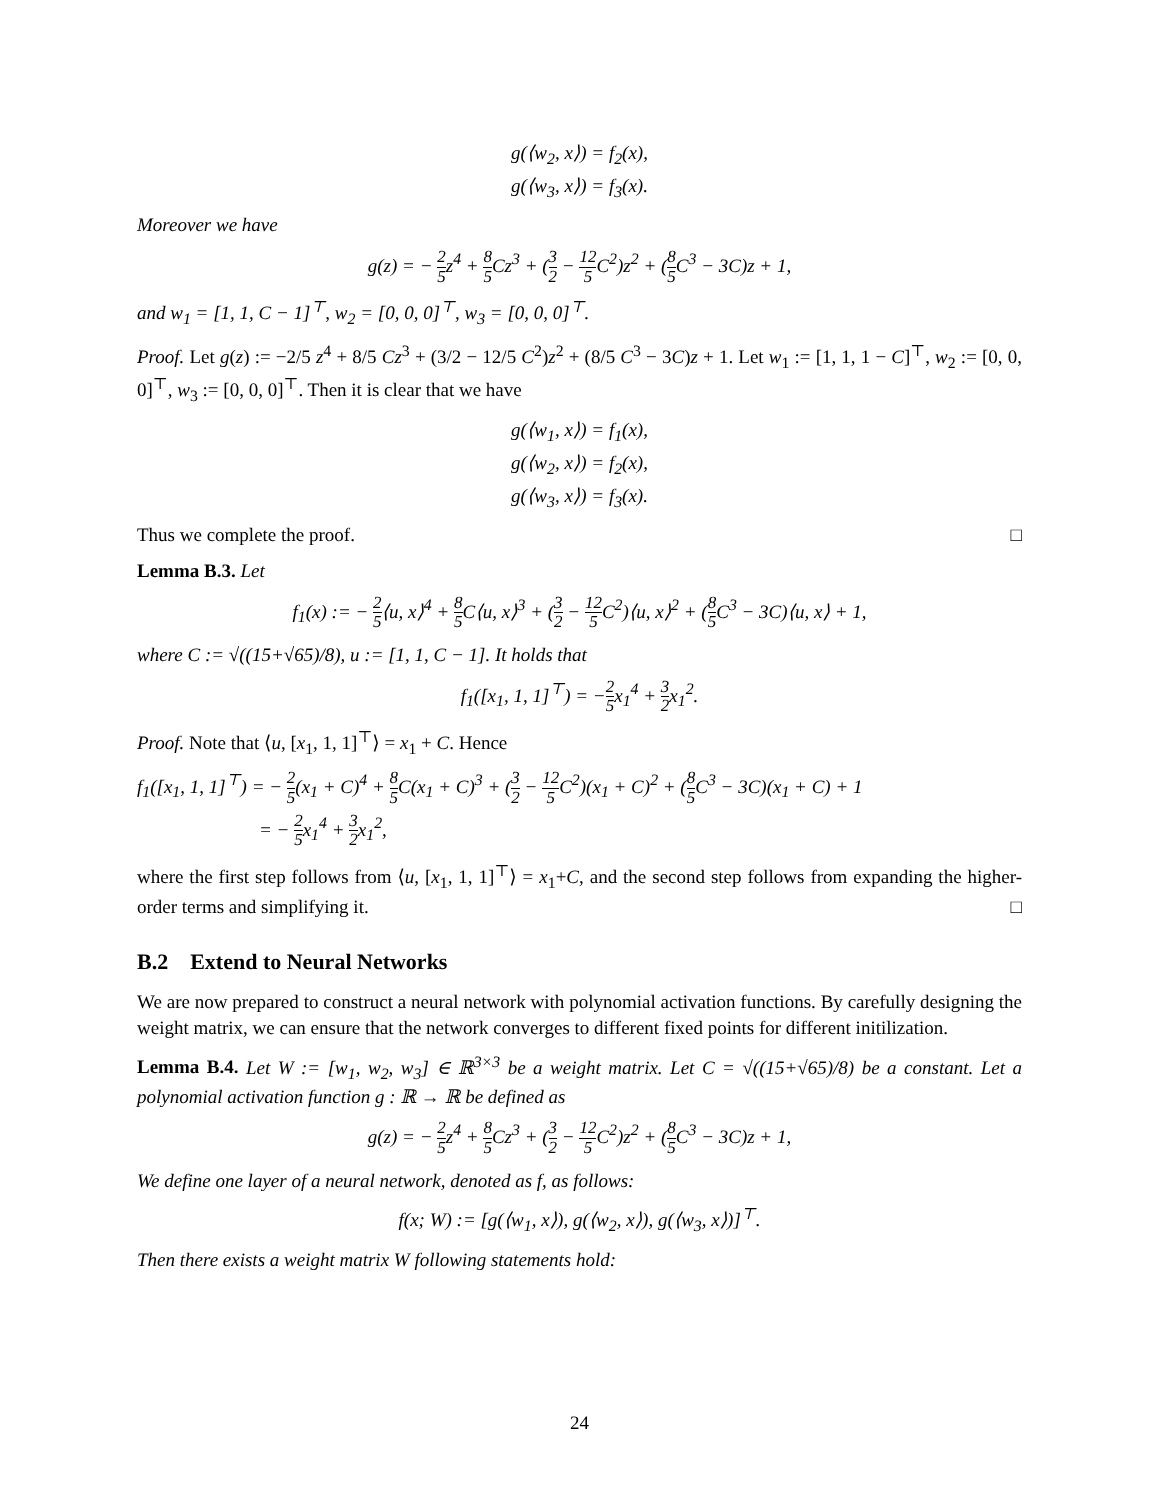g(⟨w<sub>2</sub>, x⟩) = f<sub>2</sub>(x),
g(⟨w<sub>3</sub>, x⟩) = f<sub>3</sub>(x).
Moreover we have
g(z) = − 2 5z<sup>4</sup> + 8 5 Cz<sup>3</sup> + (3 2 − 12 5 C<sup>2</sup>)z<sup>2</sup> + (8 5 C<sup>3</sup> − 3C)z + 1,
and w<sub>1</sub> = [1, 1, C − 1]<sup>⊤</sup>, w<sub>2</sub> = [0, 0, 0]<sup>⊤</sup>, w<sub>3</sub> = [0, 0, 0]<sup>⊤</sup>.
Proof. Let g(z) := −2/5 z<sup>4</sup> + 8/5 Cz<sup>3</sup> + (3/2 − 12/5 C<sup>2</sup>)z<sup>2</sup> + (8/5 C<sup>3</sup> − 3C)z + 1. Let w<sub>1</sub> := [1, 1, 1 − C]<sup>⊤</sup>, w<sub>2</sub> := [0, 0, 0]<sup>⊤</sup>, w<sub>3</sub> := [0, 0, 0]<sup>⊤</sup>. Then it is clear that we have
g(⟨w<sub>1</sub>, x⟩) = f<sub>1</sub>(x),
g(⟨w<sub>2</sub>, x⟩) = f<sub>2</sub>(x),
g(⟨w<sub>3</sub>, x⟩) = f<sub>3</sub>(x).
Thus we complete the proof. □
Lemma B.3. Let
f<sub>1</sub>(x) := − 2 5⟨u, x⟩<sup>4</sup> + 8 5 C⟨u, x⟩<sup>3</sup> + (3 2 − 12 5 C<sup>2</sup>)⟨u, x⟩<sup>2</sup> + (8 5 C<sup>3</sup> − 3C)⟨u, x⟩ + 1,
where C := √((15+√65)/8), u := [1, 1, C − 1]. It holds that
f<sub>1</sub>([x<sub>1</sub>, 1, 1]<sup>⊤</sup>) = −2 5x<sub>1</sub><sup>4</sup> + 3 2x<sub>1</sub><sup>2</sup>.
Proof. Note that ⟨u, [x<sub>1</sub>, 1, 1]<sup>⊤</sup>⟩ = x<sub>1</sub> + C. Hence
f<sub>1</sub>([x<sub>1</sub>, 1, 1]<sup>⊤</sup>) = − 2 5(x<sub>1</sub> + C)<sup>4</sup> + 8 5 C(x<sub>1</sub> + C)<sup>3</sup> + (3 2 − 12 5 C<sup>2</sup>)(x<sub>1</sub> + C)<sup>2</sup> + (8 5 C<sup>3</sup> − 3C)(x<sub>1</sub> + C) + 1
= − 2 5x<sub>1</sub><sup>4</sup> + 3 2x<sub>1</sub><sup>2</sup>,
where the first step follows from ⟨u, [x<sub>1</sub>, 1, 1]<sup>⊤</sup>⟩ = x<sub>1</sub>+C, and the second step follows from expanding the higher-order terms and simplifying it. □
B.2 Extend to Neural Networks
We are now prepared to construct a neural network with polynomial activation functions. By carefully designing the weight matrix, we can ensure that the network converges to different fixed points for different initilization.
Lemma B.4. Let W := [w<sub>1</sub>, w<sub>2</sub>, w<sub>3</sub>] ∈ ℝ<sup>3×3</sup> be a weight matrix. Let C = √((15+√65)/8) be a constant. Let a polynomial activation function g : ℝ → ℝ be defined as
g(z) = − 2 5z<sup>4</sup> + 8 5 Cz<sup>3</sup> + (3 2 − 12 5 C<sup>2</sup>)z<sup>2</sup> + (8 5 C<sup>3</sup> − 3C)z + 1,
We define one layer of a neural network, denoted as f, as follows:
f(x; W) := [g(⟨w<sub>1</sub>, x⟩), g(⟨w<sub>2</sub>, x⟩), g(⟨w<sub>3</sub>, x⟩)]<sup>⊤</sup>.
Then there exists a weight matrix W following statements hold:
24